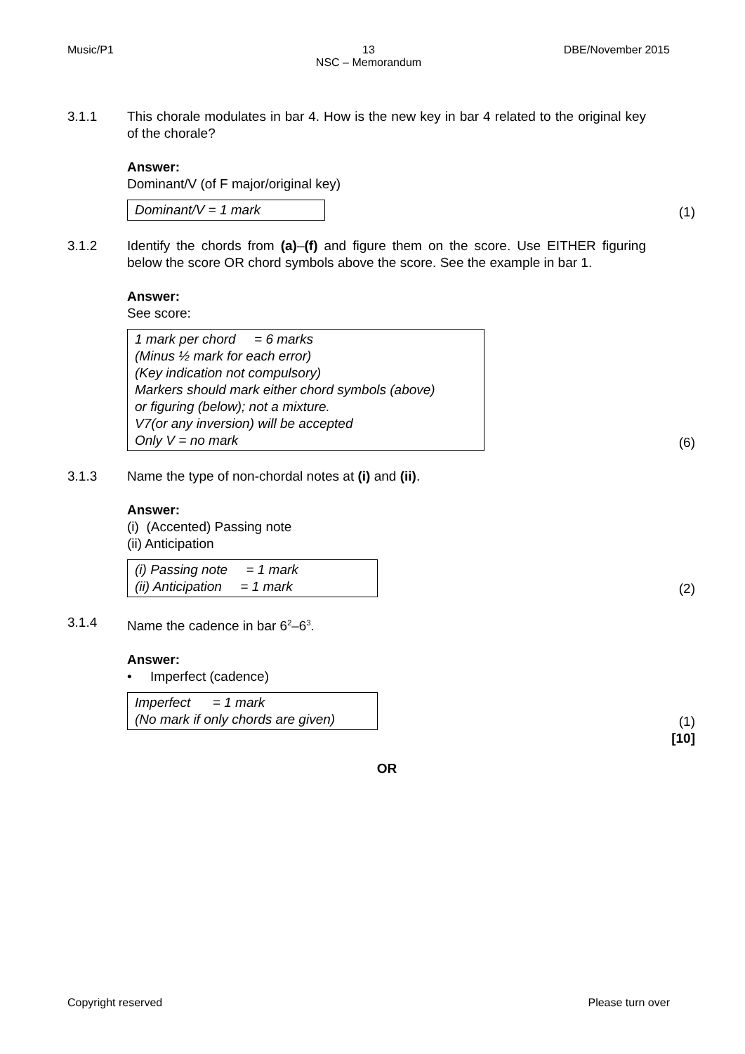Music/P1 13
NSC – Memorandum
DBE/November 2015
3.1.1 This chorale modulates in bar 4. How is the new key in bar 4 related to the original key of the chorale?
Answer:
Dominant/V (of F major/original key)
Dominant/V = 1 mark
(1)
3.1.2 Identify the chords from (a)–(f) and figure them on the score. Use EITHER figuring below the score OR chord symbols above the score. See the example in bar 1.
Answer:
See score:
1 mark per chord = 6 marks
(Minus ½ mark for each error)
(Key indication not compulsory)
Markers should mark either chord symbols (above)
or figuring (below); not a mixture.
V7(or any inversion) will be accepted
Only V = no mark
(6)
3.1.3 Name the type of non-chordal notes at (i) and (ii).
Answer:
(i) (Accented) Passing note
(ii) Anticipation
(i) Passing note = 1 mark
(ii) Anticipation = 1 mark
(2)
3.1.4 Name the cadence in bar 6<sup>2</sup>–6<sup>3</sup>.
Answer:
• Imperfect (cadence)
Imperfect = 1 mark
(No mark if only chords are given)
(1)
[10]
OR
Copyright reserved Please turn over